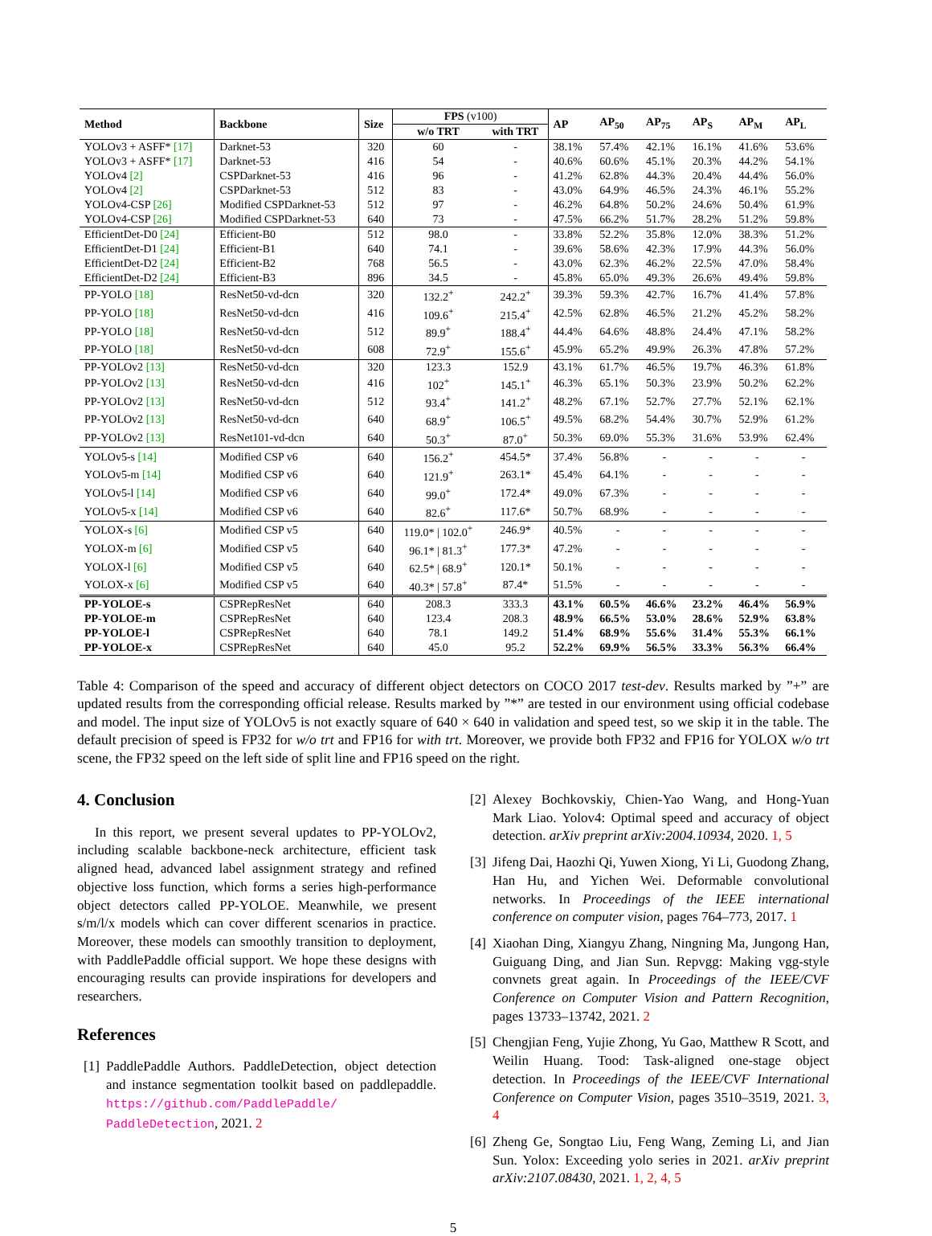| Method | Backbone | Size | FPS (v100) | | AP | AP<sub>50</sub> | AP<sub>75</sub> | AP<sub>S</sub> | AP<sub>M</sub> | AP<sub>L</sub> |
| --- | --- | --- | --- | --- | --- | --- | --- | --- | --- | --- |
| | | | w/o TRT | with TRT | | | | | | |
| YOLOv3 + ASFF* [17] | Darknet-53 | 320 | 60 | - | 38.1% | 57.4% | 42.1% | 16.1% | 41.6% | 53.6% |
| YOLOv3 + ASFF* [17] | Darknet-53 | 416 | 54 | - | 40.6% | 60.6% | 45.1% | 20.3% | 44.2% | 54.1% |
| YOLOv4 [2] | CSPDarknet-53 | 416 | 96 | - | 41.2% | 62.8% | 44.3% | 20.4% | 44.4% | 56.0% |
| YOLOv4 [2] | CSPDarknet-53 | 512 | 83 | - | 43.0% | 64.9% | 46.5% | 24.3% | 46.1% | 55.2% |
| YOLOv4-CSP [26] | Modified CSPDarknet-53 | 512 | 97 | - | 46.2% | 64.8% | 50.2% | 24.6% | 50.4% | 61.9% |
| YOLOv4-CSP [26] | Modified CSPDarknet-53 | 640 | 73 | - | 47.5% | 66.2% | 51.7% | 28.2% | 51.2% | 59.8% |
| EfficientDet-D0 [24] | Efficient-B0 | 512 | 98.0 | - | 33.8% | 52.2% | 35.8% | 12.0% | 38.3% | 51.2% |
| EfficientDet-D1 [24] | Efficient-B1 | 640 | 74.1 | - | 39.6% | 58.6% | 42.3% | 17.9% | 44.3% | 56.0% |
| EfficientDet-D2 [24] | Efficient-B2 | 768 | 56.5 | - | 43.0% | 62.3% | 46.2% | 22.5% | 47.0% | 58.4% |
| EfficientDet-D2 [24] | Efficient-B3 | 896 | 34.5 | - | 45.8% | 65.0% | 49.3% | 26.6% | 49.4% | 59.8% |
| PP-YOLO [18] | ResNet50-vd-dcn | 320 | 132.2<sup>+</sup> | 242.2<sup>+</sup> | 39.3% | 59.3% | 42.7% | 16.7% | 41.4% | 57.8% |
| PP-YOLO [18] | ResNet50-vd-dcn | 416 | 109.6<sup>+</sup> | 215.4<sup>+</sup> | 42.5% | 62.8% | 46.5% | 21.2% | 45.2% | 58.2% |
| PP-YOLO [18] | ResNet50-vd-dcn | 512 | 89.9<sup>+</sup> | 188.4<sup>+</sup> | 44.4% | 64.6% | 48.8% | 24.4% | 47.1% | 58.2% |
| PP-YOLO [18] | ResNet50-vd-dcn | 608 | 72.9<sup>+</sup> | 155.6<sup>+</sup> | 45.9% | 65.2% | 49.9% | 26.3% | 47.8% | 57.2% |
| PP-YOLOv2 [13] | ResNet50-vd-dcn | 320 | 123.3 | 152.9 | 43.1% | 61.7% | 46.5% | 19.7% | 46.3% | 61.8% |
| PP-YOLOv2 [13] | ResNet50-vd-dcn | 416 | 102<sup>+</sup> | 145.1<sup>+</sup> | 46.3% | 65.1% | 50.3% | 23.9% | 50.2% | 62.2% |
| PP-YOLOv2 [13] | ResNet50-vd-dcn | 512 | 93.4<sup>+</sup> | 141.2<sup>+</sup> | 48.2% | 67.1% | 52.7% | 27.7% | 52.1% | 62.1% |
| PP-YOLOv2 [13] | ResNet50-vd-dcn | 640 | 68.9<sup>+</sup> | 106.5<sup>+</sup> | 49.5% | 68.2% | 54.4% | 30.7% | 52.9% | 61.2% |
| PP-YOLOv2 [13] | ResNet101-vd-dcn | 640 | 50.3<sup>+</sup> | 87.0<sup>+</sup> | 50.3% | 69.0% | 55.3% | 31.6% | 53.9% | 62.4% |
| YOLOv5-s [14] | Modified CSP v6 | 640 | 156.2<sup>+</sup> | 454.5* | 37.4% | 56.8% | - | - | - | - |
| YOLOv5-m [14] | Modified CSP v6 | 640 | 121.9<sup>+</sup> | 263.1* | 45.4% | 64.1% | - | - | - | - |
| YOLOv5-l [14] | Modified CSP v6 | 640 | 99.0<sup>+</sup> | 172.4* | 49.0% | 67.3% | - | - | - | - |
| YOLOv5-x [14] | Modified CSP v6 | 640 | 82.6<sup>+</sup> | 117.6* | 50.7% | 68.9% | - | - | - | - |
| YOLOX-s [6] | Modified CSP v5 | 640 | 119.0* / 102.0<sup>+</sup> | 246.9* | 40.5% | - | - | - | - | - |
| YOLOX-m [6] | Modified CSP v5 | 640 | 96.1* / 81.3<sup>+</sup> | 177.3* | 47.2% | - | - | - | - | - |
| YOLOX-l [6] | Modified CSP v5 | 640 | 62.5* / 68.9<sup>+</sup> | 120.1* | 50.1% | - | - | - | - | - |
| YOLOX-x [6] | Modified CSP v5 | 640 | 40.3* / 57.8<sup>+</sup> | 87.4* | 51.5% | - | - | - | - | - |
| PP-YOLOE-s | CSPRepResNet | 640 | 208.3 | 333.3 | 43.1% | 60.5% | 46.6% | 23.2% | 46.4% | 56.9% |
| PP-YOLOE-m | CSPRepResNet | 640 | 123.4 | 208.3 | 48.9% | 66.5% | 53.0% | 28.6% | 52.9% | 63.8% |
| PP-YOLOE-l | CSPRepResNet | 640 | 78.1 | 149.2 | 51.4% | 68.9% | 55.6% | 31.4% | 55.3% | 66.1% |
| PP-YOLOE-x | CSPRepResNet | 640 | 45.0 | 95.2 | 52.2% | 69.9% | 56.5% | 33.3% | 56.3% | 66.4% |
Table 4: Comparison of the speed and accuracy of different object detectors on COCO 2017 test-dev. Results marked by ”+” are updated results from the corresponding official release. Results marked by ”*” are tested in our environment using official codebase and model. The input size of YOLOv5 is not exactly square of 640 × 640 in validation and speed test, so we skip it in the table. The default precision of speed is FP32 for w/o trt and FP16 for with trt. Moreover, we provide both FP32 and FP16 for YOLOX w/o trt scene, the FP32 speed on the left side of split line and FP16 speed on the right.
4. Conclusion
In this report, we present several updates to PP-YOLOv2, including scalable backbone-neck architecture, efficient task aligned head, advanced label assignment strategy and refined objective loss function, which forms a series high-performance object detectors called PP-YOLOE. Meanwhile, we present s/m/l/x models which can cover different scenarios in practice. Moreover, these models can smoothly transition to deployment, with PaddlePaddle official support. We hope these designs with encouraging results can provide inspirations for developers and researchers.
References
[1] PaddlePaddle Authors. PaddleDetection, object detection and instance segmentation toolkit based on paddlepaddle. https://github.com/PaddlePaddle/ PaddleDetection, 2021. 2
[2] Alexey Bochkovskiy, Chien-Yao Wang, and Hong-Yuan Mark Liao. Yolov4: Optimal speed and accuracy of object detection. arXiv preprint arXiv:2004.10934, 2020. 1, 5
[3] Jifeng Dai, Haozhi Qi, Yuwen Xiong, Yi Li, Guodong Zhang, Han Hu, and Yichen Wei. Deformable convolutional networks. In Proceedings of the IEEE international conference on computer vision, pages 764–773, 2017. 1
[4] Xiaohan Ding, Xiangyu Zhang, Ningning Ma, Jungong Han, Guiguang Ding, and Jian Sun. Repvgg: Making vgg-style convnets great again. In Proceedings of the IEEE/CVF Conference on Computer Vision and Pattern Recognition, pages 13733–13742, 2021. 2
[5] Chengjian Feng, Yujie Zhong, Yu Gao, Matthew R Scott, and Weilin Huang. Tood: Task-aligned one-stage object detection. In Proceedings of the IEEE/CVF International Conference on Computer Vision, pages 3510–3519, 2021. 3, 4
[6] Zheng Ge, Songtao Liu, Feng Wang, Zeming Li, and Jian Sun. Yolox: Exceeding yolo series in 2021. arXiv preprint arXiv:2107.08430, 2021. 1, 2, 4, 5
5